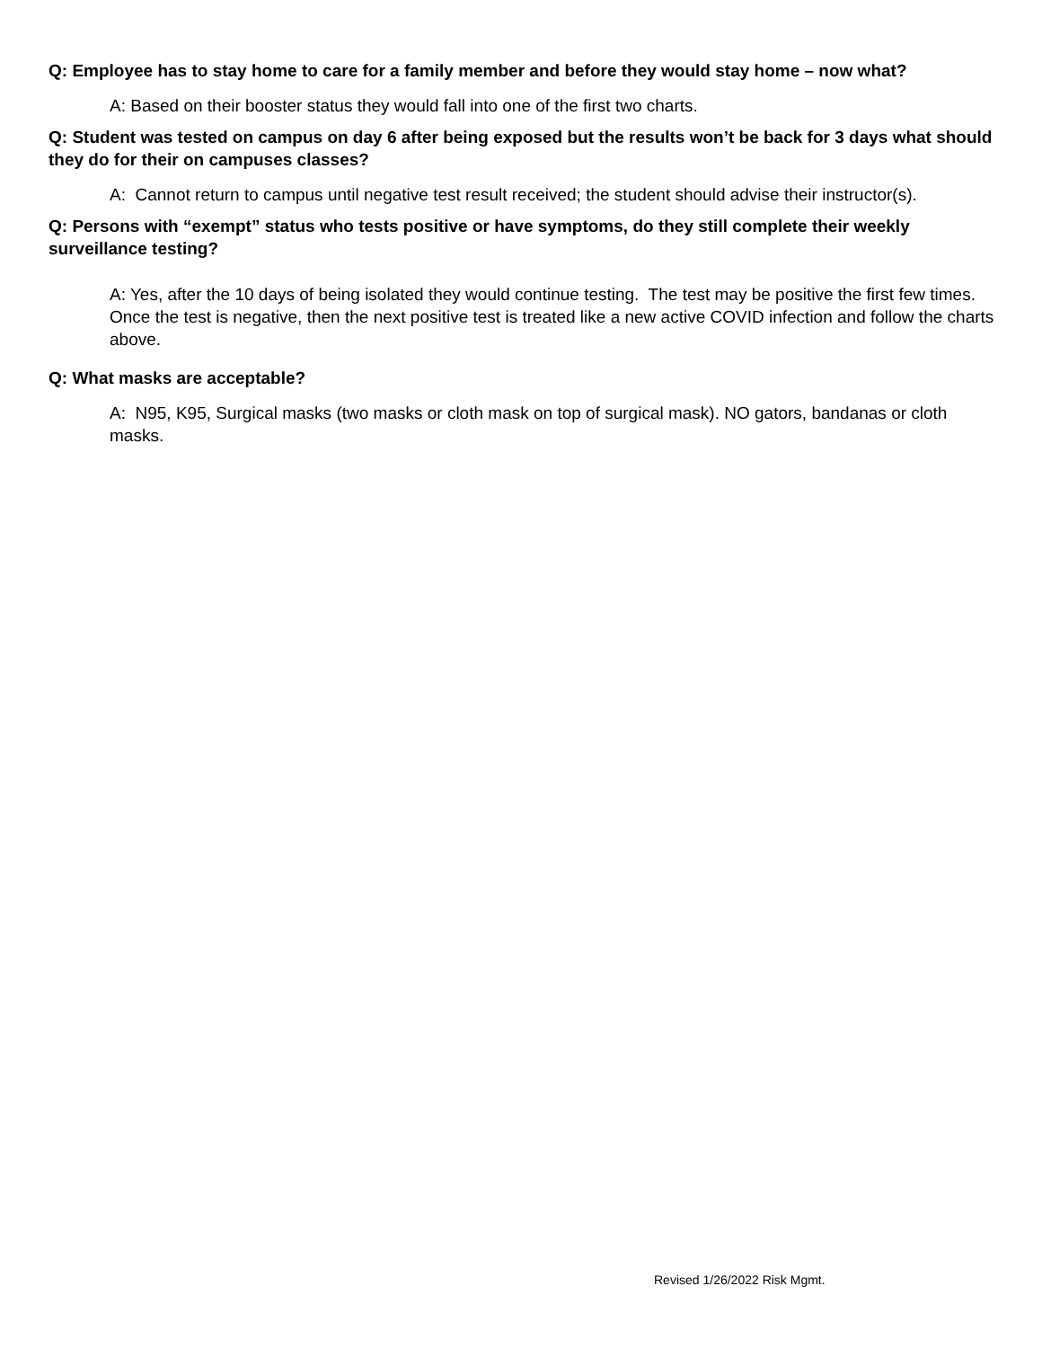Q: Employee has to stay home to care for a family member and before they would stay home – now what?
A: Based on their booster status they would fall into one of the first two charts.
Q: Student was tested on campus on day 6 after being exposed but the results won’t be back for 3 days what should they do for their on campuses classes?
A: Cannot return to campus until negative test result received; the student should advise their instructor(s).
Q: Persons with “exempt” status who tests positive or have symptoms, do they still complete their weekly surveillance testing?
A: Yes, after the 10 days of being isolated they would continue testing. The test may be positive the first few times. Once the test is negative, then the next positive test is treated like a new active COVID infection and follow the charts above.
Q: What masks are acceptable?
A: N95, K95, Surgical masks (two masks or cloth mask on top of surgical mask). NO gators, bandanas or cloth masks.
Revised 1/26/2022 Risk Mgmt.